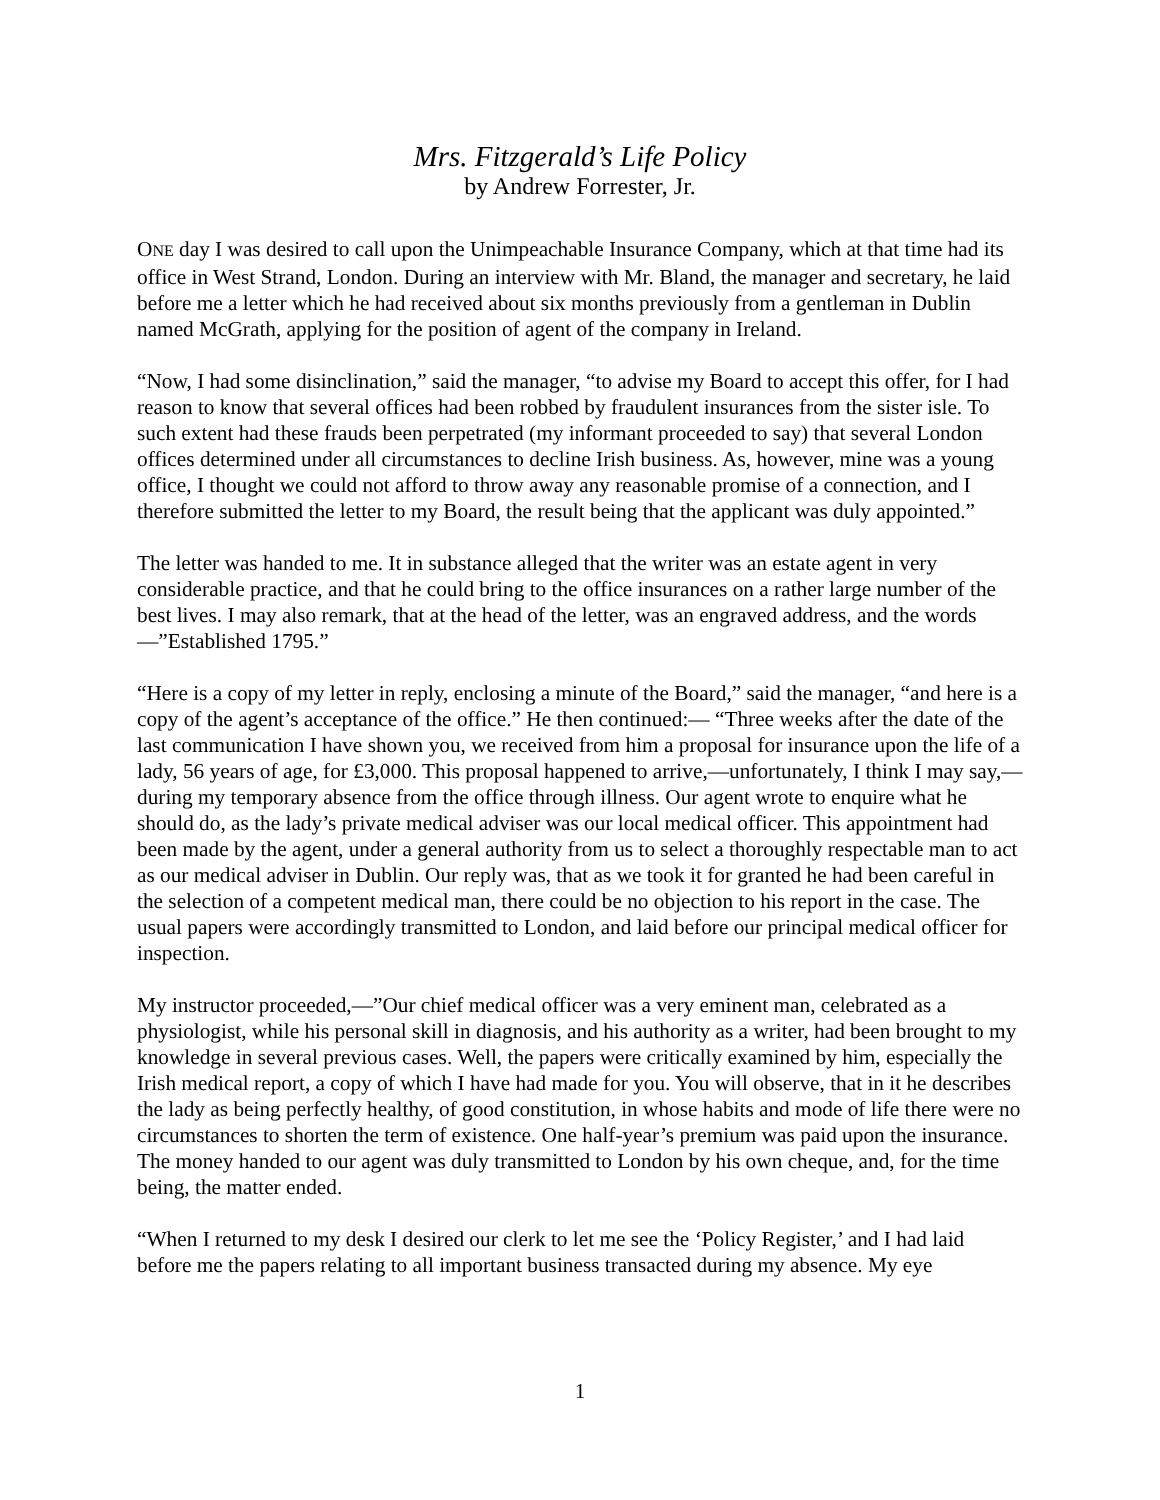Mrs. Fitzgerald’s Life Policy
by Andrew Forrester, Jr.
ONE day I was desired to call upon the Unimpeachable Insurance Company, which at that time had its office in West Strand, London. During an interview with Mr. Bland, the manager and secretary, he laid before me a letter which he had received about six months previously from a gentleman in Dublin named McGrath, applying for the position of agent of the company in Ireland.
“Now, I had some disinclination,” said the manager, “to advise my Board to accept this offer, for I had reason to know that several offices had been robbed by fraudulent insurances from the sister isle. To such extent had these frauds been perpetrated (my informant proceeded to say) that several London offices determined under all circumstances to decline Irish business. As, however, mine was a young office, I thought we could not afford to throw away any reasonable promise of a connection, and I therefore submitted the letter to my Board, the result being that the applicant was duly appointed.”
The letter was handed to me. It in substance alleged that the writer was an estate agent in very considerable practice, and that he could bring to the office insurances on a rather large number of the best lives. I may also remark, that at the head of the letter, was an engraved address, and the words—”Established 1795.”
“Here is a copy of my letter in reply, enclosing a minute of the Board,” said the manager, “and here is a copy of the agent’s acceptance of the office.” He then continued:— “Three weeks after the date of the last communication I have shown you, we received from him a proposal for insurance upon the life of a lady, 56 years of age, for £3,000. This proposal happened to arrive,—unfortunately, I think I may say,—during my temporary absence from the office through illness. Our agent wrote to enquire what he should do, as the lady’s private medical adviser was our local medical officer. This appointment had been made by the agent, under a general authority from us to select a thoroughly respectable man to act as our medical adviser in Dublin. Our reply was, that as we took it for granted he had been careful in the selection of a competent medical man, there could be no objection to his report in the case. The usual papers were accordingly transmitted to London, and laid before our principal medical officer for inspection.
My instructor proceeded,—”Our chief medical officer was a very eminent man, celebrated as a physiologist, while his personal skill in diagnosis, and his authority as a writer, had been brought to my knowledge in several previous cases. Well, the papers were critically examined by him, especially the Irish medical report, a copy of which I have had made for you. You will observe, that in it he describes the lady as being perfectly healthy, of good constitution, in whose habits and mode of life there were no circumstances to shorten the term of existence. One half-year’s premium was paid upon the insurance. The money handed to our agent was duly transmitted to London by his own cheque, and, for the time being, the matter ended.
“When I returned to my desk I desired our clerk to let me see the ‘Policy Register,’ and I had laid before me the papers relating to all important business transacted during my absence. My eye
1